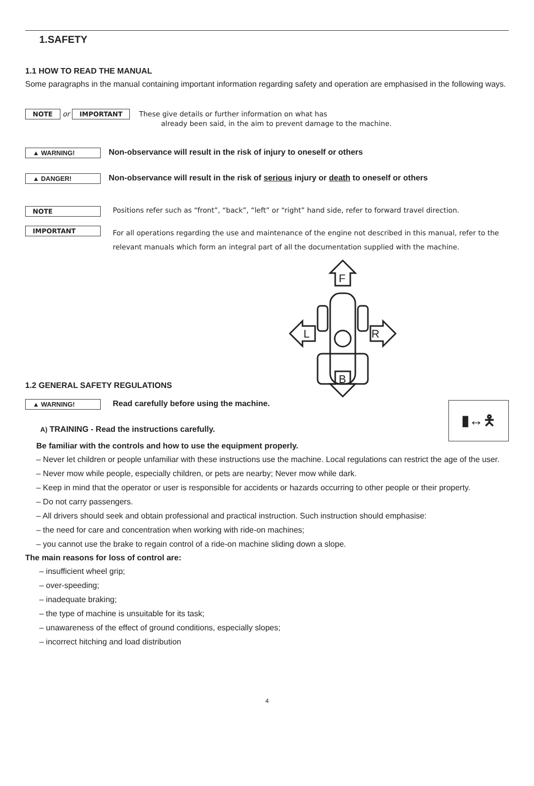1.SAFETY
1.1 HOW TO READ THE MANUAL
Some paragraphs in the manual containing important information regarding safety and operation are emphasised in the following ways.
NOTE or IMPORTANT These give details or further information on what has
already been said, in the aim to prevent damage to the machine.
▲ WARNING! Non-observance will result in the risk of injury to oneself or others
▲ DANGER! Non-observance will result in the risk of serious injury or death to oneself or others
NOTE Positions refer such as “front”, “back”, “left” or “right” hand side, refer to forward travel direction.
IMPORTANT For all operations regarding the use and maintenance of the engine not described in this manual, refer to the relevant manuals which form an integral part of all the documentation supplied with the machine.
F
B
L
R
1.2 GENERAL SAFETY REGULATIONS
▮↔🯅
▲ WARNING! Read carefully before using the machine.
A) TRAINING - Read the instructions carefully.
Be familiar with the controls and how to use the equipment properly.
– Never let children or people unfamiliar with these instructions use the machine. Local regulations can restrict the age of the user.
– Never mow while people, especially children, or pets are nearby; Never mow while dark.
– Keep in mind that the operator or user is responsible for accidents or hazards occurring to other people or their property.
– Do not carry passengers.
– All drivers should seek and obtain professional and practical instruction. Such instruction should emphasise:
– the need for care and concentration when working with ride-on machines;
– you cannot use the brake to regain control of a ride-on machine sliding down a slope.
The main reasons for loss of control are:
– insufficient wheel grip;
– over-speeding;
– inadequate braking;
– the type of machine is unsuitable for its task;
– unawareness of the effect of ground conditions, especially slopes;
– incorrect hitching and load distribution
4